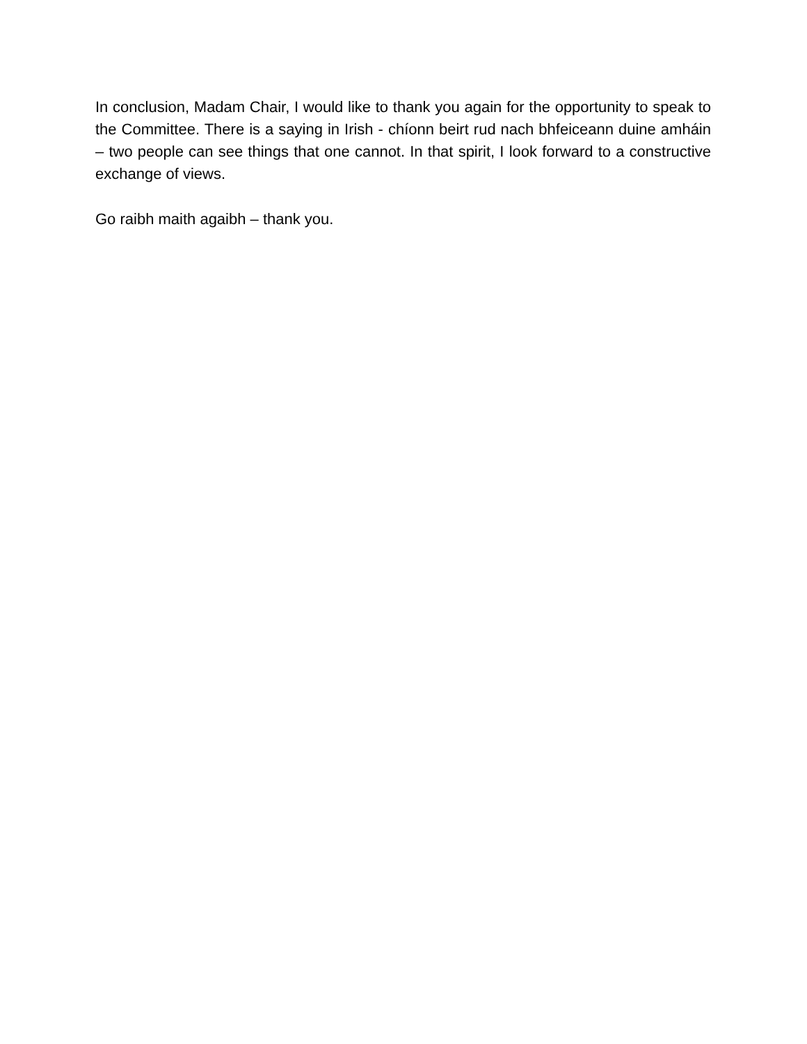In conclusion, Madam Chair, I would like to thank you again for the opportunity to speak to the Committee. There is a saying in Irish - chíonn beirt rud nach bhfeiceann duine amháin – two people can see things that one cannot. In that spirit, I look forward to a constructive exchange of views.
Go raibh maith agaibh – thank you.